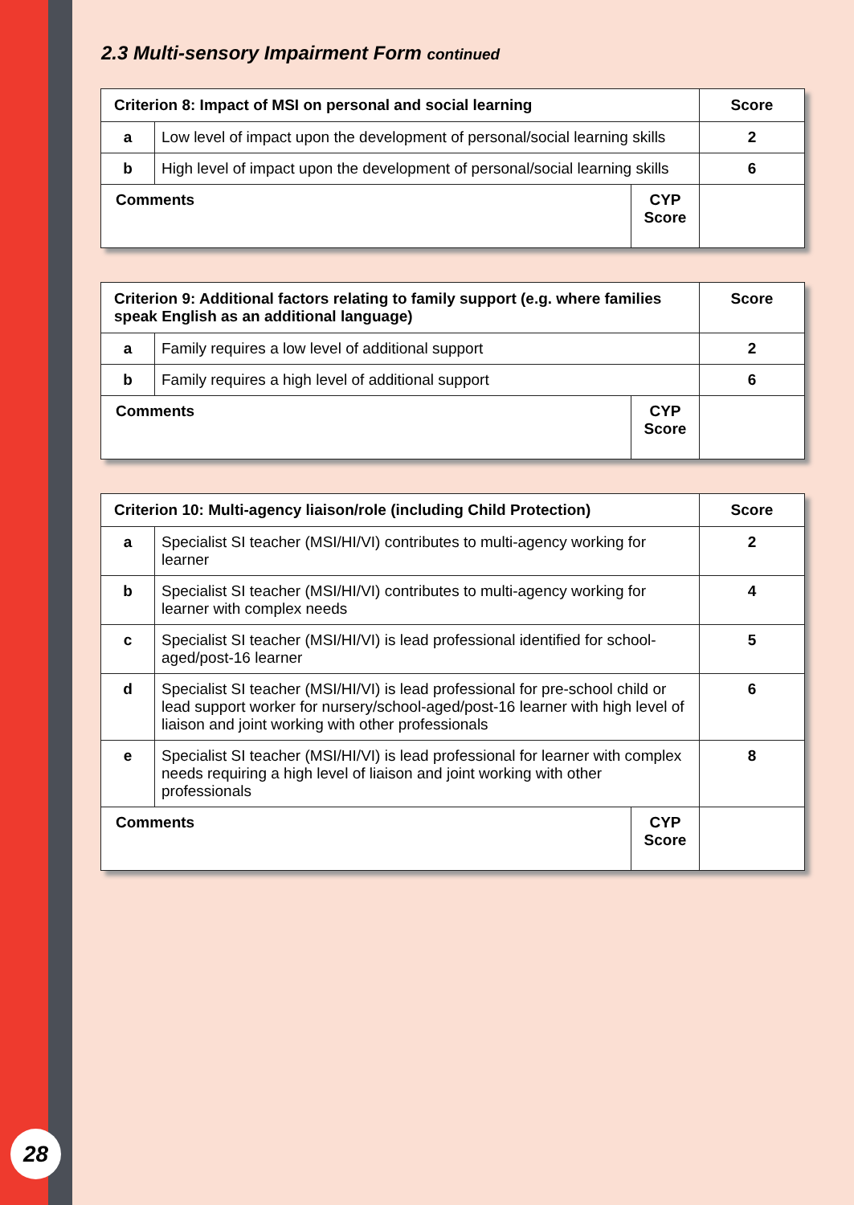2.3 Multi-sensory Impairment Form continued
| Criterion 8: Impact of MSI on personal and social learning | | | Score |
| --- | --- | --- | --- |
| a | Low level of impact upon the development of personal/social learning skills | | 2 |
| b | High level of impact upon the development of personal/social learning skills | | 6 |
| Comments | | CYP Score | |
| Criterion 9: Additional factors relating to family support (e.g. where families speak English as an additional language) | | | Score |
| --- | --- | --- | --- |
| a | Family requires a low level of additional support | | 2 |
| b | Family requires a high level of additional support | | 6 |
| Comments | | CYP Score | |
| Criterion 10: Multi-agency liaison/role (including Child Protection) | | | Score |
| --- | --- | --- | --- |
| a | Specialist SI teacher (MSI/HI/VI) contributes to multi-agency working for learner | | 2 |
| b | Specialist SI teacher (MSI/HI/VI) contributes to multi-agency working for learner with complex needs | | 4 |
| c | Specialist SI teacher (MSI/HI/VI) is lead professional identified for school-aged/post-16 learner | | 5 |
| d | Specialist SI teacher (MSI/HI/VI) is lead professional for pre-school child or lead support worker for nursery/school-aged/post-16 learner with high level of liaison and joint working with other professionals | | 6 |
| e | Specialist SI teacher (MSI/HI/VI) is lead professional for learner with complex needs requiring a high level of liaison and joint working with other professionals | | 8 |
| Comments | | CYP Score | |
28